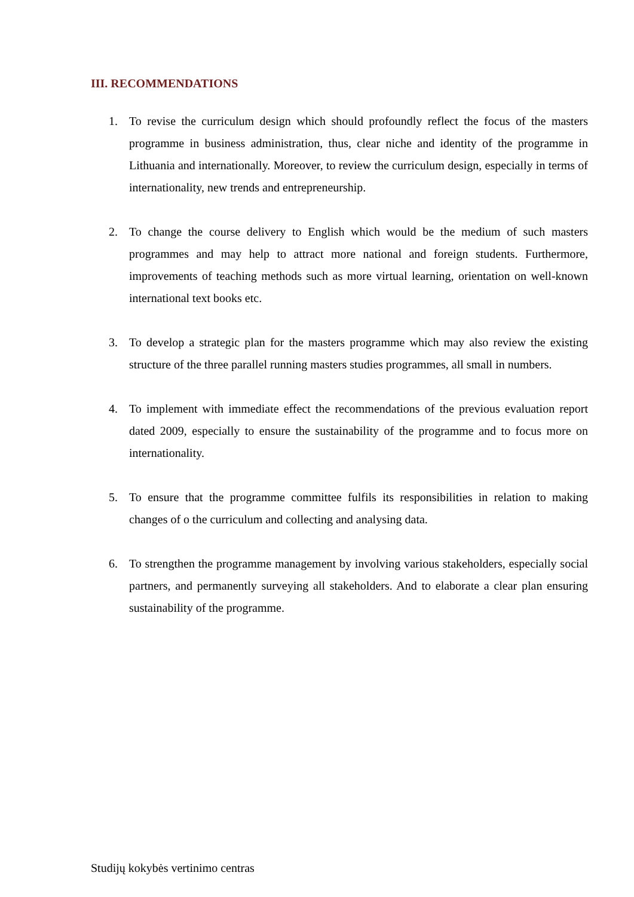III. RECOMMENDATIONS
1. To revise the curriculum design which should profoundly reflect the focus of the masters programme in business administration, thus, clear niche and identity of the programme in Lithuania and internationally. Moreover, to review the curriculum design, especially in terms of internationality, new trends and entrepreneurship.
2. To change the course delivery to English which would be the medium of such masters programmes and may help to attract more national and foreign students. Furthermore, improvements of teaching methods such as more virtual learning, orientation on well-known international text books etc.
3. To develop a strategic plan for the masters programme which may also review the existing structure of the three parallel running masters studies programmes, all small in numbers.
4. To implement with immediate effect the recommendations of the previous evaluation report dated 2009, especially to ensure the sustainability of the programme and to focus more on internationality.
5. To ensure that the programme committee fulfils its responsibilities in relation to making changes of o the curriculum and collecting and analysing data.
6. To strengthen the programme management by involving various stakeholders, especially social partners, and permanently surveying all stakeholders. And to elaborate a clear plan ensuring sustainability of the programme.
Studijų kokybės vertinimo centras